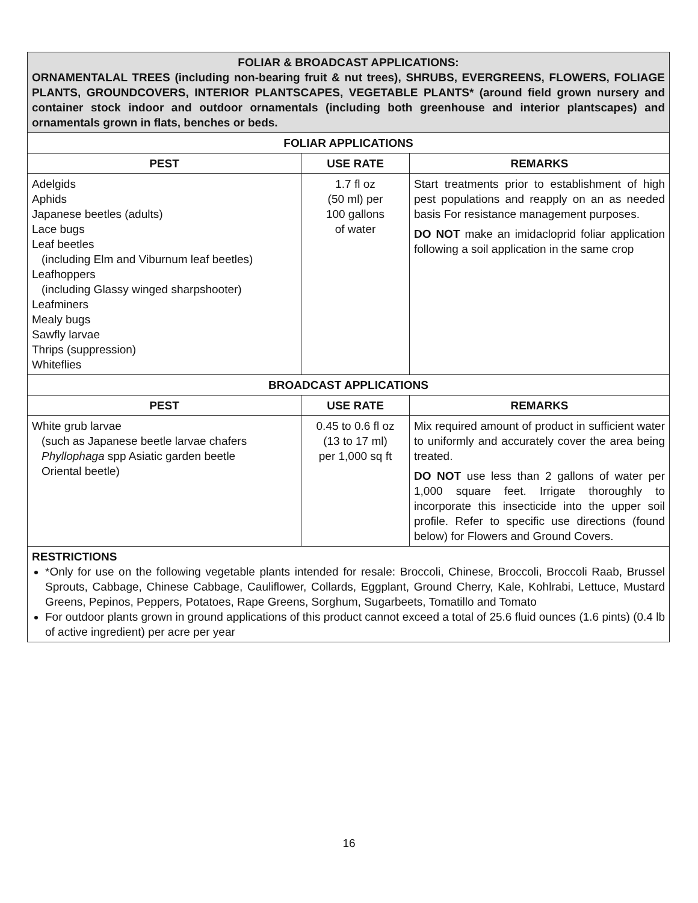| FOLIAR & BROADCAST APPLICATIONS: ORNAMENTALAL TREES (including non-bearing fruit & nut trees), SHRUBS, EVERGREENS, FLOWERS, FOLIAGE PLANTS, GROUNDCOVERS, INTERIOR PLANTSCAPES, VEGETABLE PLANTS* (around field grown nursery and container stock indoor and outdoor ornamentals (including both greenhouse and interior plantscapes) and ornamentals grown in flats, benches or beds. | | |
| FOLIAR APPLICATIONS | | |
| PEST | USE RATE | REMARKS |
| Adelgids Aphids Japanese beetles (adults) Lace bugs Leaf beetles (including Elm and Viburnum leaf beetles) Leafhoppers (including Glassy winged sharpshooter) Leafminers Mealy bugs Sawfly larvae Thrips (suppression) Whiteflies | 1.7 fl oz (50 ml) per 100 gallons of water | Start treatments prior to establishment of high pest populations and reapply on an as needed basis For resistance management purposes. DO NOT make an imidacloprid foliar application following a soil application in the same crop |
| BROADCAST APPLICATIONS | | |
| PEST | USE RATE | REMARKS |
| White grub larvae (such as Japanese beetle larvae chafers Phyllophaga spp Asiatic garden beetle Oriental beetle) | 0.45 to 0.6 fl oz (13 to 17 ml) per 1,000 sq ft | Mix required amount of product in sufficient water to uniformly and accurately cover the area being treated. DO NOT use less than 2 gallons of water per 1,000 square feet. Irrigate thoroughly to incorporate this insecticide into the upper soil profile. Refer to specific use directions (found below) for Flowers and Ground Covers. |
RESTRICTIONS
*Only for use on the following vegetable plants intended for resale: Broccoli, Chinese, Broccoli, Broccoli Raab, Brussel Sprouts, Cabbage, Chinese Cabbage, Cauliflower, Collards, Eggplant, Ground Cherry, Kale, Kohlrabi, Lettuce, Mustard Greens, Pepinos, Peppers, Potatoes, Rape Greens, Sorghum, Sugarbeets, Tomatillo and Tomato
For outdoor plants grown in ground applications of this product cannot exceed a total of 25.6 fluid ounces (1.6 pints) (0.4 lb of active ingredient) per acre per year
16